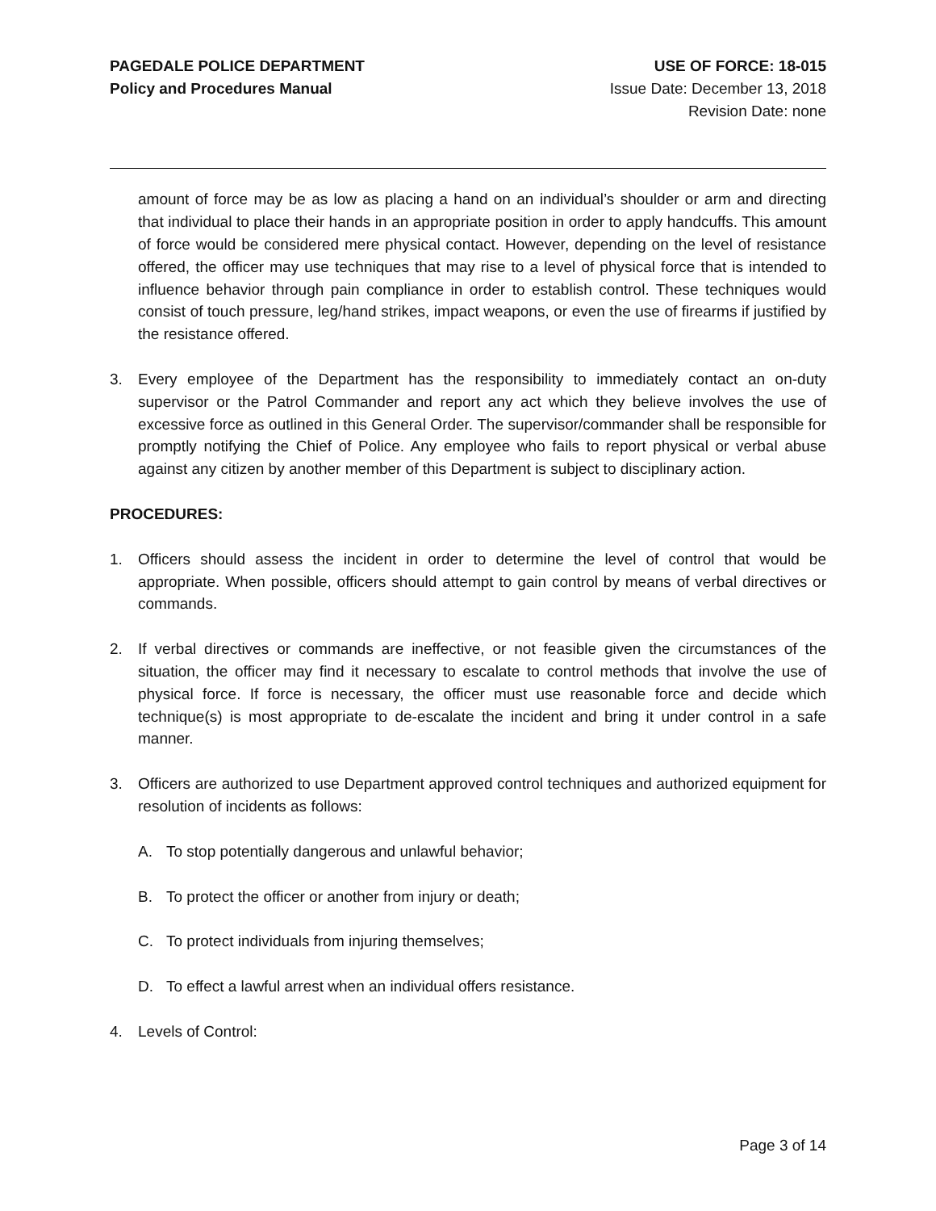PAGEDALE POLICE DEPARTMENT
Policy and Procedures Manual
USE OF FORCE: 18-015
Issue Date: December 13, 2018
Revision Date: none
amount of force may be as low as placing a hand on an individual’s shoulder or arm and directing that individual to place their hands in an appropriate position in order to apply handcuffs. This amount of force would be considered mere physical contact. However, depending on the level of resistance offered, the officer may use techniques that may rise to a level of physical force that is intended to influence behavior through pain compliance in order to establish control. These techniques would consist of touch pressure, leg/hand strikes, impact weapons, or even the use of firearms if justified by the resistance offered.
3. Every employee of the Department has the responsibility to immediately contact an on-duty supervisor or the Patrol Commander and report any act which they believe involves the use of excessive force as outlined in this General Order. The supervisor/commander shall be responsible for promptly notifying the Chief of Police. Any employee who fails to report physical or verbal abuse against any citizen by another member of this Department is subject to disciplinary action.
PROCEDURES:
1. Officers should assess the incident in order to determine the level of control that would be appropriate. When possible, officers should attempt to gain control by means of verbal directives or commands.
2. If verbal directives or commands are ineffective, or not feasible given the circumstances of the situation, the officer may find it necessary to escalate to control methods that involve the use of physical force. If force is necessary, the officer must use reasonable force and decide which technique(s) is most appropriate to de-escalate the incident and bring it under control in a safe manner.
3. Officers are authorized to use Department approved control techniques and authorized equipment for resolution of incidents as follows:
A. To stop potentially dangerous and unlawful behavior;
B. To protect the officer or another from injury or death;
C. To protect individuals from injuring themselves;
D. To effect a lawful arrest when an individual offers resistance.
4. Levels of Control:
Page 3 of 14